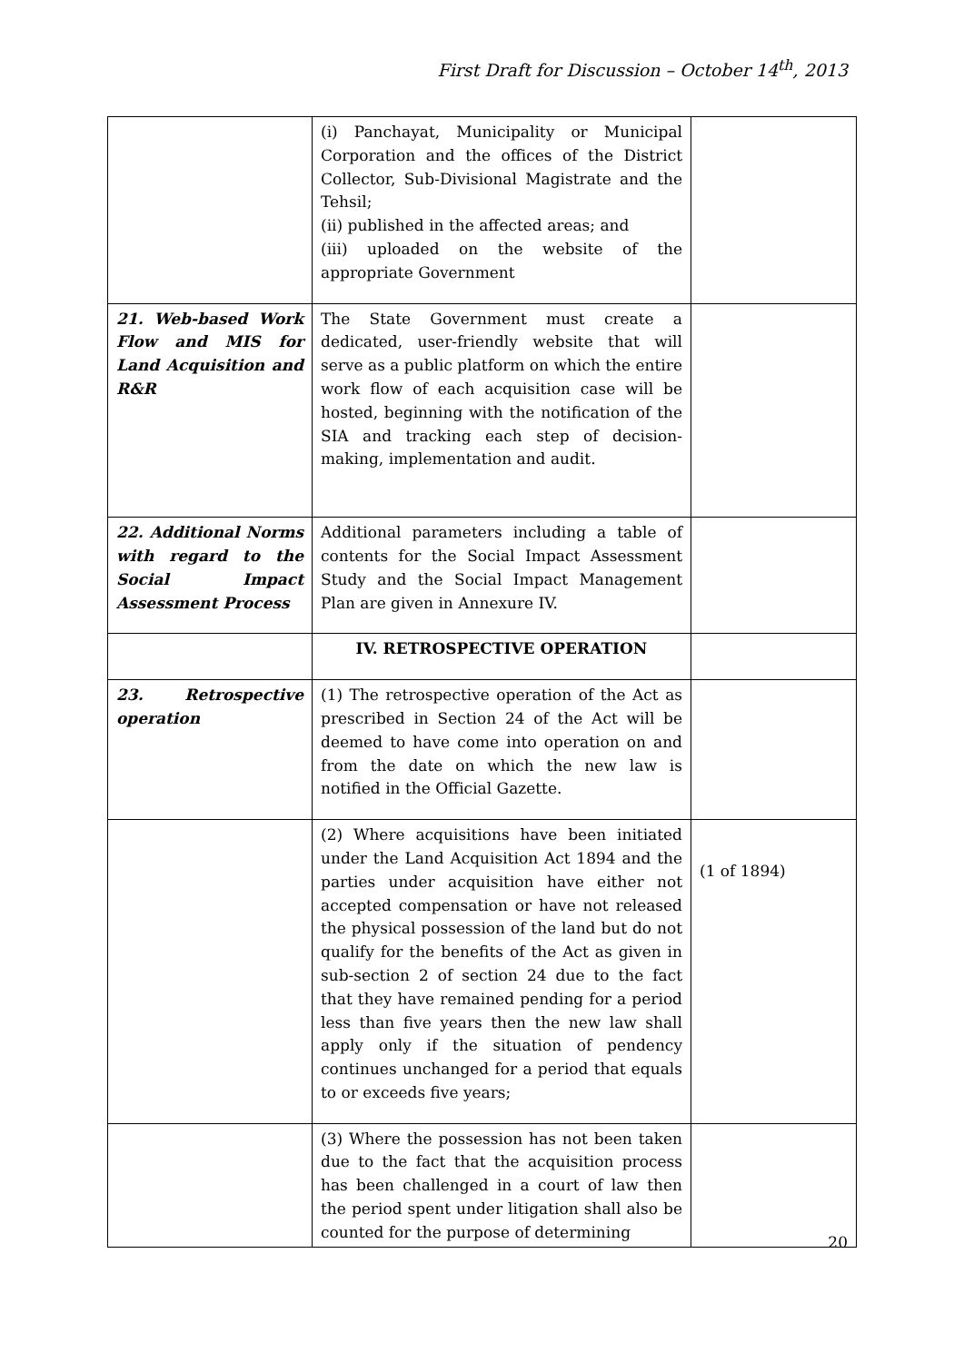First Draft for Discussion – October 14<sup>th</sup>, 2013
| | (i) Panchayat, Municipality or Municipal Corporation and the offices of the District Collector, Sub-Divisional Magistrate and the Tehsil; (ii) published in the affected areas; and (iii) uploaded on the website of the appropriate Government | |
| 21. Web-based Work Flow and MIS for Land Acquisition and R&R | The State Government must create a dedicated, user-friendly website that will serve as a public platform on which the entire work flow of each acquisition case will be hosted, beginning with the notification of the SIA and tracking each step of decision-making, implementation and audit. | |
| 22. Additional Norms with regard to the Social Impact Assessment Process | Additional parameters including a table of contents for the Social Impact Assessment Study and the Social Impact Management Plan are given in Annexure IV. | |
| | IV. RETROSPECTIVE OPERATION | |
| 23. Retrospective operation | (1) The retrospective operation of the Act as prescribed in Section 24 of the Act will be deemed to have come into operation on and from the date on which the new law is notified in the Official Gazette. | |
| | (2) Where acquisitions have been initiated under the Land Acquisition Act 1894 and the parties under acquisition have either not accepted compensation or have not released the physical possession of the land but do not qualify for the benefits of the Act as given in sub-section 2 of section 24 due to the fact that they have remained pending for a period less than five years then the new law shall apply only if the situation of pendency continues unchanged for a period that equals to or exceeds five years; | (1 of 1894) |
| | (3) Where the possession has not been taken due to the fact that the acquisition process has been challenged in a court of law then the period spent under litigation shall also be counted for the purpose of determining | |
20